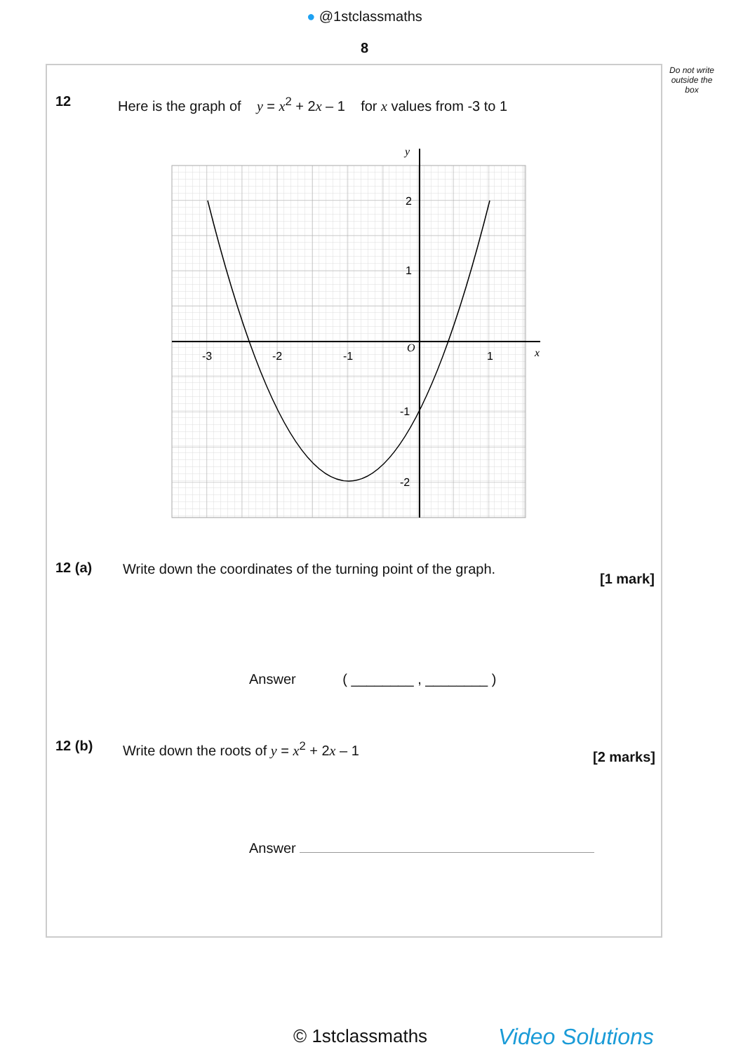● @1stclassmaths
8
Do not write outside the box
12
Here is the graph of y = x<sup>2</sup> + 2x – 1 for x values from -3 to 1
-3
-2
-1
1
2
1
-1
-2
O
x
y
12 (a)
Write down the coordinates of the turning point of the graph.
[1 mark]
Answer ( ________ , ________ )
12 (b)
Write down the roots of y = x<sup>2</sup> + 2x – 1
[2 marks]
Answer
© 1stclassmaths Video Solutions